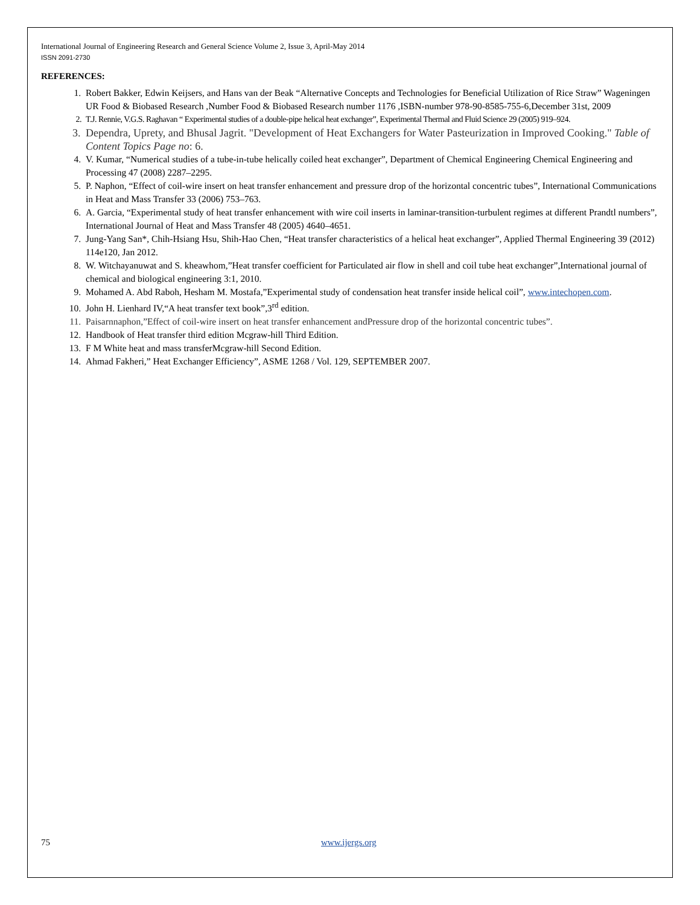International Journal of Engineering Research and General Science Volume 2, Issue 3, April-May 2014
ISSN 2091-2730
REFERENCES:
1. Robert Bakker, Edwin Keijsers, and Hans van der Beak “Alternative Concepts and Technologies for Beneficial Utilization of Rice Straw” Wageningen UR Food & Biobased Research ,Number Food & Biobased Research number 1176 ,ISBN-number 978-90-8585-755-6,December 31st, 2009
2. T.J. Rennie, V.G.S. Raghavan “ Experimental studies of a double-pipe helical heat exchanger”, Experimental Thermal and Fluid Science 29 (2005) 919–924.
3. Dependra, Uprety, and Bhusal Jagrit. "Development of Heat Exchangers for Water Pasteurization in Improved Cooking." Table of Content Topics Page no: 6.
4. V. Kumar, “Numerical studies of a tube-in-tube helically coiled heat exchanger”, Department of Chemical Engineering Chemical Engineering and Processing 47 (2008) 2287–2295.
5. P. Naphon, “Effect of coil-wire insert on heat transfer enhancement and pressure drop of the horizontal concentric tubes”, International Communications in Heat and Mass Transfer 33 (2006) 753–763.
6. A. Garcia, “Experimental study of heat transfer enhancement with wire coil inserts in laminar-transition-turbulent regimes at different Prandtl numbers”, International Journal of Heat and Mass Transfer 48 (2005) 4640–4651.
7. Jung-Yang San*, Chih-Hsiang Hsu, Shih-Hao Chen, “Heat transfer characteristics of a helical heat exchanger”, Applied Thermal Engineering 39 (2012) 114e120, Jan 2012.
8. W. Witchayanuwat and S. kheawhom,”Heat transfer coefficient for Particulated air flow in shell and coil tube heat exchanger”,International journal of chemical and biological engineering 3:1, 2010.
9. Mohamed A. Abd Raboh, Hesham M. Mostafa,”Experimental study of condensation heat transfer inside helical coil”, www.intechopen.com.
10. John H. Lienhard IV,“A heat transfer text book”,3<sup>rd</sup> edition.
11. Paisarnnaphon,”Effect of coil-wire insert on heat transfer enhancement andPressure drop of the horizontal concentric tubes”.
12. Handbook of Heat transfer third edition Mcgraw-hill Third Edition.
13. F M White heat and mass transferMcgraw-hill Second Edition.
14. Ahmad Fakheri,” Heat Exchanger Efficiency”, ASME 1268 / Vol. 129, SEPTEMBER 2007.
75 www.ijergs.org